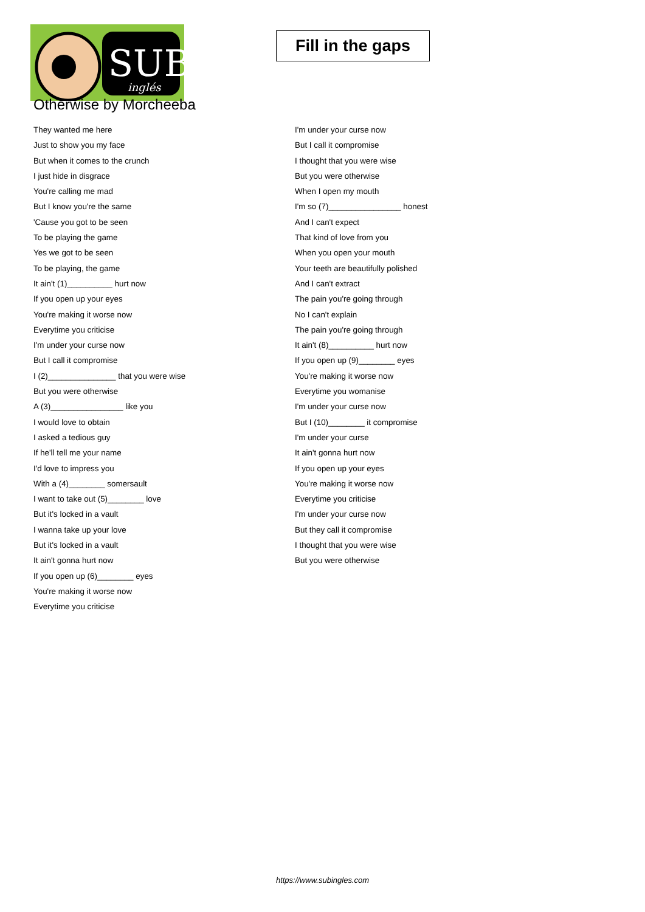SUB
inglés
Fill in the gaps
Otherwise by Morcheeba
They wanted me here
Just to show you my face
But when it comes to the crunch
I just hide in disgrace
You're calling me mad
But I know you're the same
'Cause you got to be seen
To be playing the game
Yes we got to be seen
To be playing, the game
It ain't (1)__________ hurt now
If you open up your eyes
You're making it worse now
Everytime you criticise
I'm under your curse now
But I call it compromise
I (2)_______________ that you were wise
But you were otherwise
A (3)________________ like you
I would love to obtain
I asked a tedious guy
If he'll tell me your name
I'd love to impress you
With a (4)________ somersault
I want to take out (5)________ love
But it's locked in a vault
I wanna take up your love
But it's locked in a vault
It ain't gonna hurt now
If you open up (6)________ eyes
You're making it worse now
Everytime you criticise
I'm under your curse now
But I call it compromise
I thought that you were wise
But you were otherwise
When I open my mouth
I'm so (7)________________ honest
And I can't expect
That kind of love from you
When you open your mouth
Your teeth are beautifully polished
And I can't extract
The pain you're going through
No I can't explain
The pain you're going through
It ain't (8)__________ hurt now
If you open up (9)________ eyes
You're making it worse now
Everytime you womanise
I'm under your curse now
But I (10)________ it compromise
I'm under your curse
It ain't gonna hurt now
If you open up your eyes
You're making it worse now
Everytime you criticise
I'm under your curse now
But they call it compromise
I thought that you were wise
But you were otherwise
https://www.subingles.com